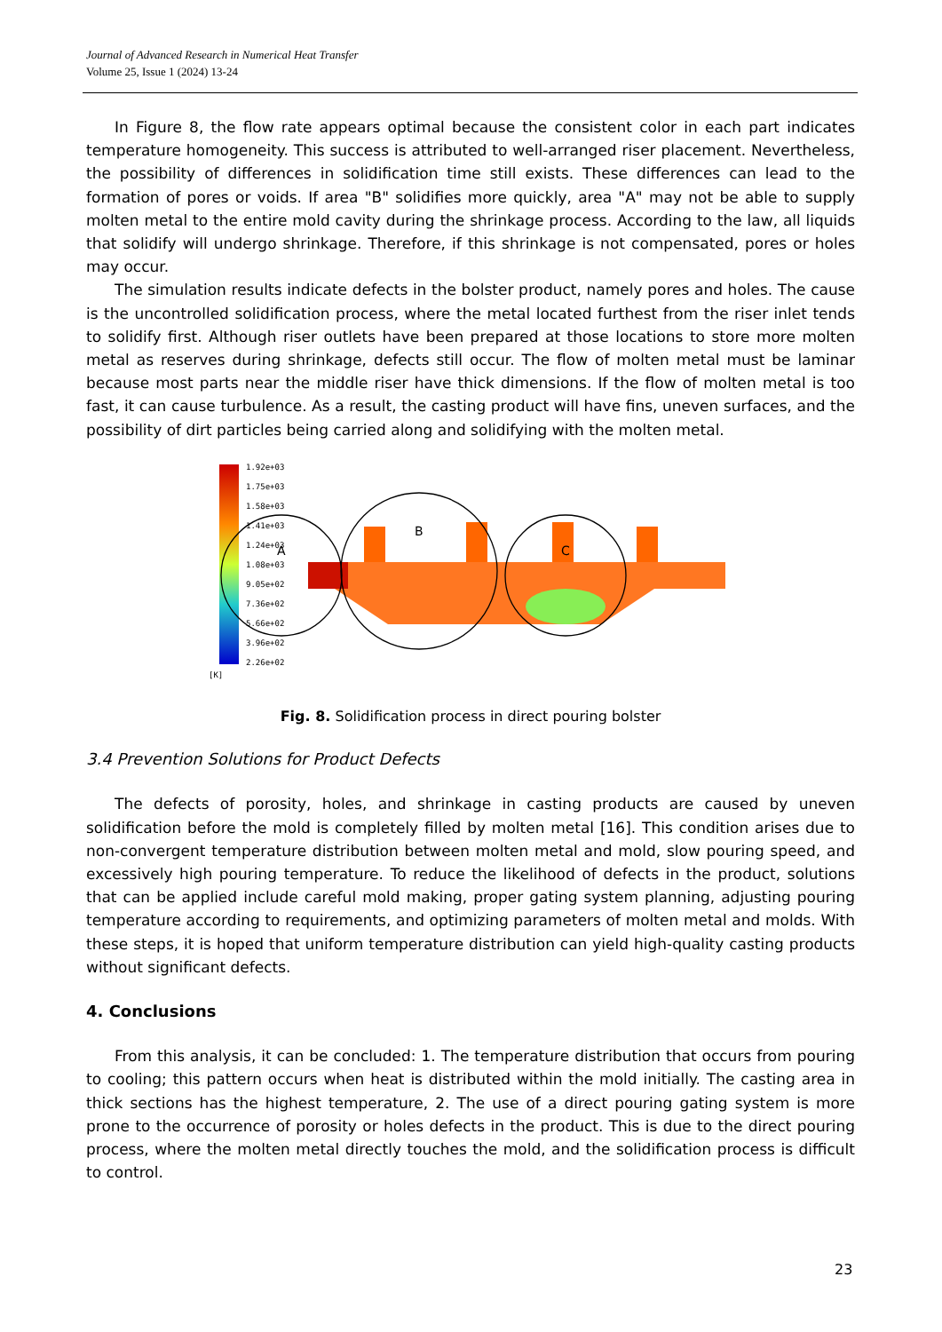Journal of Advanced Research in Numerical Heat Transfer
Volume 25, Issue 1 (2024) 13-24
In Figure 8, the flow rate appears optimal because the consistent color in each part indicates temperature homogeneity. This success is attributed to well-arranged riser placement. Nevertheless, the possibility of differences in solidification time still exists. These differences can lead to the formation of pores or voids. If area "B" solidifies more quickly, area "A" may not be able to supply molten metal to the entire mold cavity during the shrinkage process. According to the law, all liquids that solidify will undergo shrinkage. Therefore, if this shrinkage is not compensated, pores or holes may occur.
The simulation results indicate defects in the bolster product, namely pores and holes. The cause is the uncontrolled solidification process, where the metal located furthest from the riser inlet tends to solidify first. Although riser outlets have been prepared at those locations to store more molten metal as reserves during shrinkage, defects still occur. The flow of molten metal must be laminar because most parts near the middle riser have thick dimensions. If the flow of molten metal is too fast, it can cause turbulence. As a result, the casting product will have fins, uneven surfaces, and the possibility of dirt particles being carried along and solidifying with the molten metal.
1.92e+03
1.75e+03
1.58e+03
1.41e+03
1.24e+03
1.08e+03
9.05e+02
7.36e+02
5.66e+02
3.96e+02
2.26e+02
[K]
A
B
C
Fig. 8. Solidification process in direct pouring bolster
3.4 Prevention Solutions for Product Defects
The defects of porosity, holes, and shrinkage in casting products are caused by uneven solidification before the mold is completely filled by molten metal [16]. This condition arises due to non-convergent temperature distribution between molten metal and mold, slow pouring speed, and excessively high pouring temperature. To reduce the likelihood of defects in the product, solutions that can be applied include careful mold making, proper gating system planning, adjusting pouring temperature according to requirements, and optimizing parameters of molten metal and molds. With these steps, it is hoped that uniform temperature distribution can yield high-quality casting products without significant defects.
4. Conclusions
From this analysis, it can be concluded: 1. The temperature distribution that occurs from pouring to cooling; this pattern occurs when heat is distributed within the mold initially. The casting area in thick sections has the highest temperature, 2. The use of a direct pouring gating system is more prone to the occurrence of porosity or holes defects in the product. This is due to the direct pouring process, where the molten metal directly touches the mold, and the solidification process is difficult to control.
23